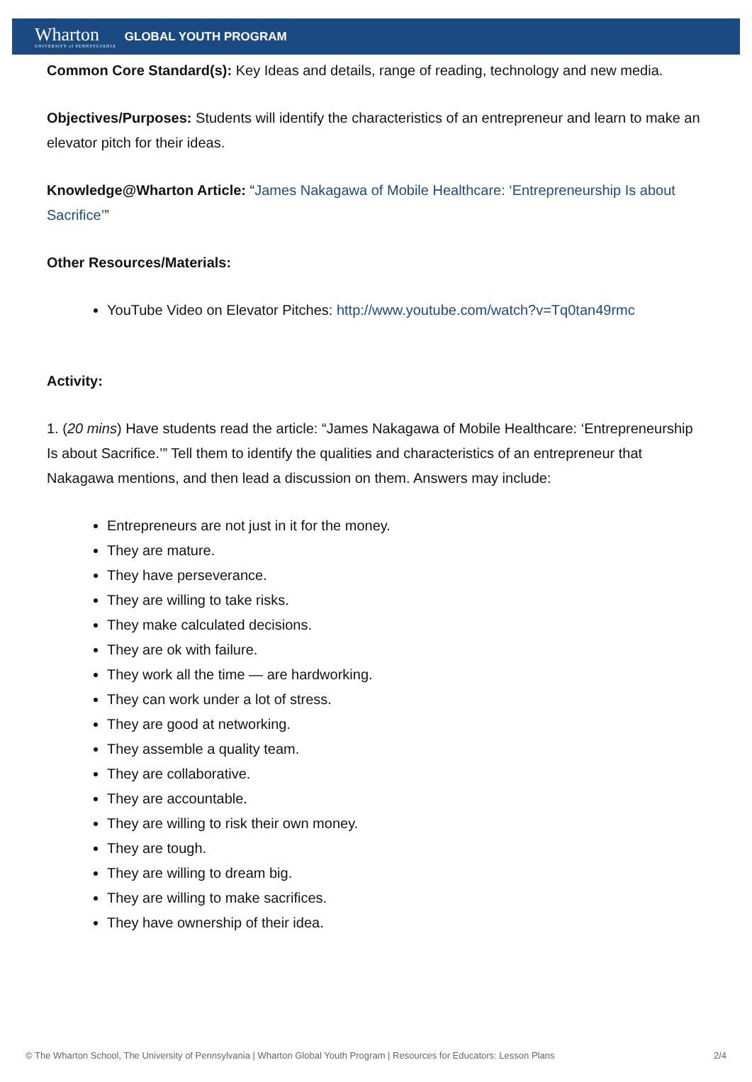Wharton
UNIVERSITY of PENNSYLVANIA
GLOBAL YOUTH PROGRAM
Common Core Standard(s): Key Ideas and details, range of reading, technology and new media.
Objectives/Purposes: Students will identify the characteristics of an entrepreneur and learn to make an elevator pitch for their ideas.
Knowledge@Wharton Article: “James Nakagawa of Mobile Healthcare: ‘Entrepreneurship Is about Sacrifice’”
Other Resources/Materials:
YouTube Video on Elevator Pitches: http://www.youtube.com/watch?v=Tq0tan49rmc
Activity:
1. (20 mins) Have students read the article: “James Nakagawa of Mobile Healthcare: ‘Entrepreneurship Is about Sacrifice.’” Tell them to identify the qualities and characteristics of an entrepreneur that Nakagawa mentions, and then lead a discussion on them. Answers may include:
Entrepreneurs are not just in it for the money.
They are mature.
They have perseverance.
They are willing to take risks.
They make calculated decisions.
They are ok with failure.
They work all the time — are hardworking.
They can work under a lot of stress.
They are good at networking.
They assemble a quality team.
They are collaborative.
They are accountable.
They are willing to risk their own money.
They are tough.
They are willing to dream big.
They are willing to make sacrifices.
They have ownership of their idea.
© The Wharton School, The University of Pennsylvania | Wharton Global Youth Program | Resources for Educators: Lesson Plans 2/4